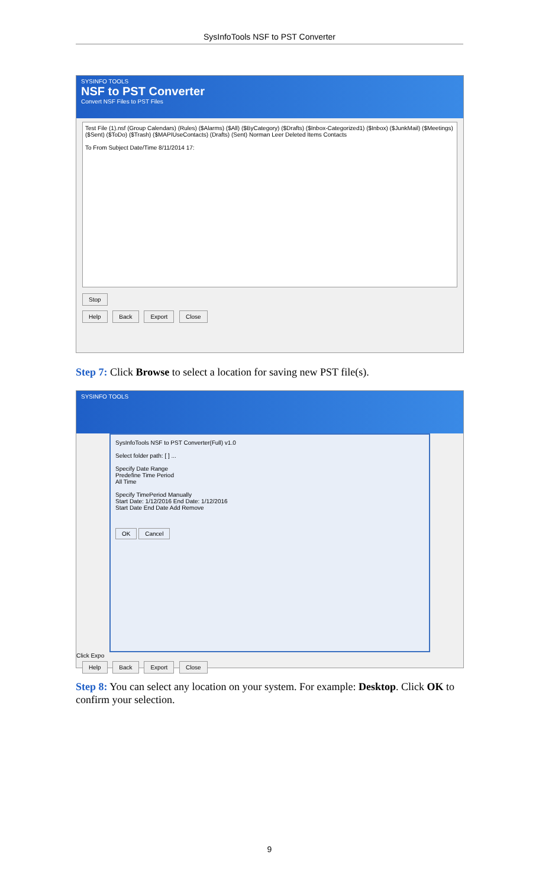SysInfoTools NSF to PST Converter
SYSINFO TOOLS
NSF to PST Converter
Convert NSF Files to PST Files
Test File (1).nsf (Group Calendars) (Rules) ($Alarms) ($All) ($ByCategory) ($Drafts) ($Inbox-Categorized1) ($Inbox) ($JunkMail) ($Meetings) ($Sent) ($ToDo) ($Trash) ($MAPIUseContacts) (Drafts) (Sent) Norman Leer Deleted Items Contacts
To From Subject Date/Time 8/11/2014 17:
Stop
Help Back Export Close
Step 7: Click Browse to select a location for saving new PST file(s).
SYSINFO TOOLS
SysInfoTools NSF to PST Converter(Full) v1.0
Select folder path: [ ] ...
Specify Date Range
Predefine Time Period
All Time
Specify TimePeriod Manually
Start Date: 1/12/2016 End Date: 1/12/2016
Start Date End Date Add Remove
OK Cancel
Click Expo
Help Back Export Close
Step 8: You can select any location on your system. For example: Desktop. Click OK to confirm your selection.
9